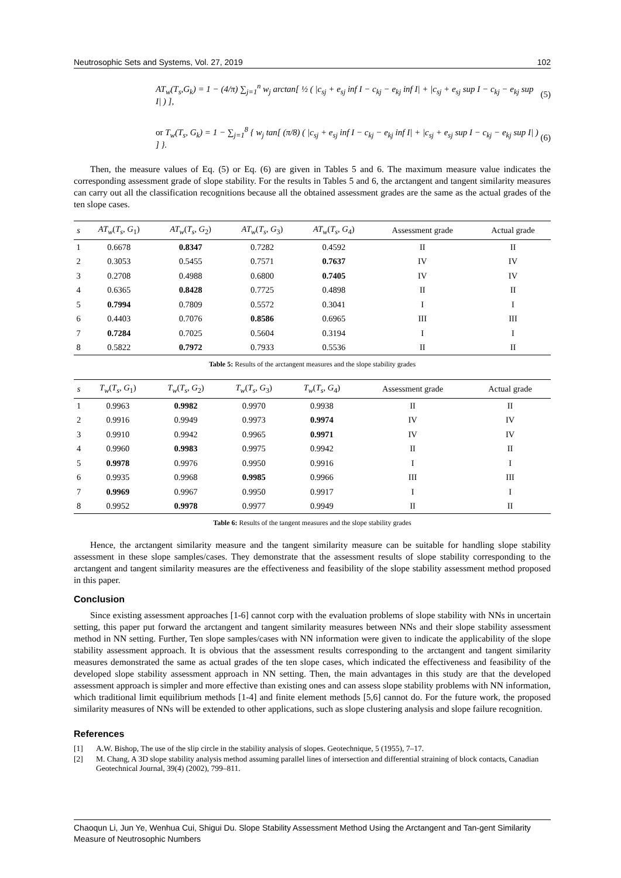Neutrosophic Sets and Systems, Vol. 27, 2019 102
AT<sub>w</sub>(T<sub>s</sub>,G<sub>k</sub>) = 1 − (4/π) ∑<sub>j=1</sub><sup>n</sup> w<sub>j</sub> arctan[ ½ ( |c<sub>sj</sub> + e<sub>sj</sub> inf I − c<sub>kj</sub> − e<sub>kj</sub> inf I| + |c<sub>sj</sub> + e<sub>sj</sub> sup I − c<sub>kj</sub> − e<sub>kj</sub> sup I| ) ], (5)
or T<sub>w</sub>(T<sub>s</sub>, G<sub>k</sub>) = 1 − ∑<sub>j=1</sub><sup>8</sup> { w<sub>j</sub> tan[ (π/8) ( |c<sub>sj</sub> + e<sub>sj</sub> inf I − c<sub>kj</sub> − e<sub>kj</sub> inf I| + |c<sub>sj</sub> + e<sub>sj</sub> sup I − c<sub>kj</sub> − e<sub>kj</sub> sup I| ) ] }. (6)
Then, the measure values of Eq. (5) or Eq. (6) are given in Tables 5 and 6. The maximum measure value indicates the corresponding assessment grade of slope stability. For the results in Tables 5 and 6, the arctangent and tangent similarity measures can carry out all the classification recognitions because all the obtained assessment grades are the same as the actual grades of the ten slope cases.
| s | AT<sub>w</sub> ( T<sub>s</sub> , G<sub>1</sub>) | AT<sub>w</sub> ( T<sub>s</sub> , G<sub>2</sub>) | AT<sub>w</sub> ( T<sub>s</sub> , G<sub>3</sub>) | AT<sub>w</sub> ( T<sub>s</sub> , G<sub>4</sub>) | Assessment grade | Actual grade |
| --- | --- | --- | --- | --- | --- | --- |
| 1 | 0.6678 | 0.8347 | 0.7282 | 0.4592 | II | II |
| 2 | 0.3053 | 0.5455 | 0.7571 | 0.7637 | IV | IV |
| 3 | 0.2708 | 0.4988 | 0.6800 | 0.7405 | IV | IV |
| 4 | 0.6365 | 0.8428 | 0.7725 | 0.4898 | II | II |
| 5 | 0.7994 | 0.7809 | 0.5572 | 0.3041 | I | I |
| 6 | 0.4403 | 0.7076 | 0.8586 | 0.6965 | III | III |
| 7 | 0.7284 | 0.7025 | 0.5604 | 0.3194 | I | I |
| 8 | 0.5822 | 0.7972 | 0.7933 | 0.5536 | II | II |
Table 5: Results of the arctangent measures and the slope stability grades
| s | T<sub>w</sub> ( T<sub>s</sub> , G<sub>1</sub>) | T<sub>w</sub> ( T<sub>s</sub> , G<sub>2</sub>) | T<sub>w</sub> ( T<sub>s</sub> , G<sub>3</sub>) | T<sub>w</sub> ( T<sub>s</sub> , G<sub>4</sub>) | Assessment grade | Actual grade |
| --- | --- | --- | --- | --- | --- | --- |
| 1 | 0.9963 | 0.9982 | 0.9970 | 0.9938 | II | II |
| 2 | 0.9916 | 0.9949 | 0.9973 | 0.9974 | IV | IV |
| 3 | 0.9910 | 0.9942 | 0.9965 | 0.9971 | IV | IV |
| 4 | 0.9960 | 0.9983 | 0.9975 | 0.9942 | II | II |
| 5 | 0.9978 | 0.9976 | 0.9950 | 0.9916 | I | I |
| 6 | 0.9935 | 0.9968 | 0.9985 | 0.9966 | III | III |
| 7 | 0.9969 | 0.9967 | 0.9950 | 0.9917 | I | I |
| 8 | 0.9952 | 0.9978 | 0.9977 | 0.9949 | II | II |
Table 6: Results of the tangent measures and the slope stability grades
Hence, the arctangent similarity measure and the tangent similarity measure can be suitable for handling slope stability assessment in these slope samples/cases. They demonstrate that the assessment results of slope stability corresponding to the arctangent and tangent similarity measures are the effectiveness and feasibility of the slope stability assessment method proposed in this paper.
Conclusion
Since existing assessment approaches [1-6] cannot corp with the evaluation problems of slope stability with NNs in uncertain setting, this paper put forward the arctangent and tangent similarity measures between NNs and their slope stability assessment method in NN setting. Further, Ten slope samples/cases with NN information were given to indicate the applicability of the slope stability assessment approach. It is obvious that the assessment results corresponding to the arctangent and tangent similarity measures demonstrated the same as actual grades of the ten slope cases, which indicated the effectiveness and feasibility of the developed slope stability assessment approach in NN setting. Then, the main advantages in this study are that the developed assessment approach is simpler and more effective than existing ones and can assess slope stability problems with NN information, which traditional limit equilibrium methods [1-4] and finite element methods [5,6] cannot do. For the future work, the proposed similarity measures of NNs will be extended to other applications, such as slope clustering analysis and slope failure recognition.
References
[1] A.W. Bishop, The use of the slip circle in the stability analysis of slopes. Geotechnique, 5 (1955), 7–17.
[2] M. Chang, A 3D slope stability analysis method assuming parallel lines of intersection and differential straining of block contacts, Canadian Geotechnical Journal, 39(4) (2002), 799–811.
Chaoqun Li, Jun Ye, Wenhua Cui, Shigui Du. Slope Stability Assessment Method Using the Arctangent and Tan-gent Similarity Measure of Neutrosophic Numbers